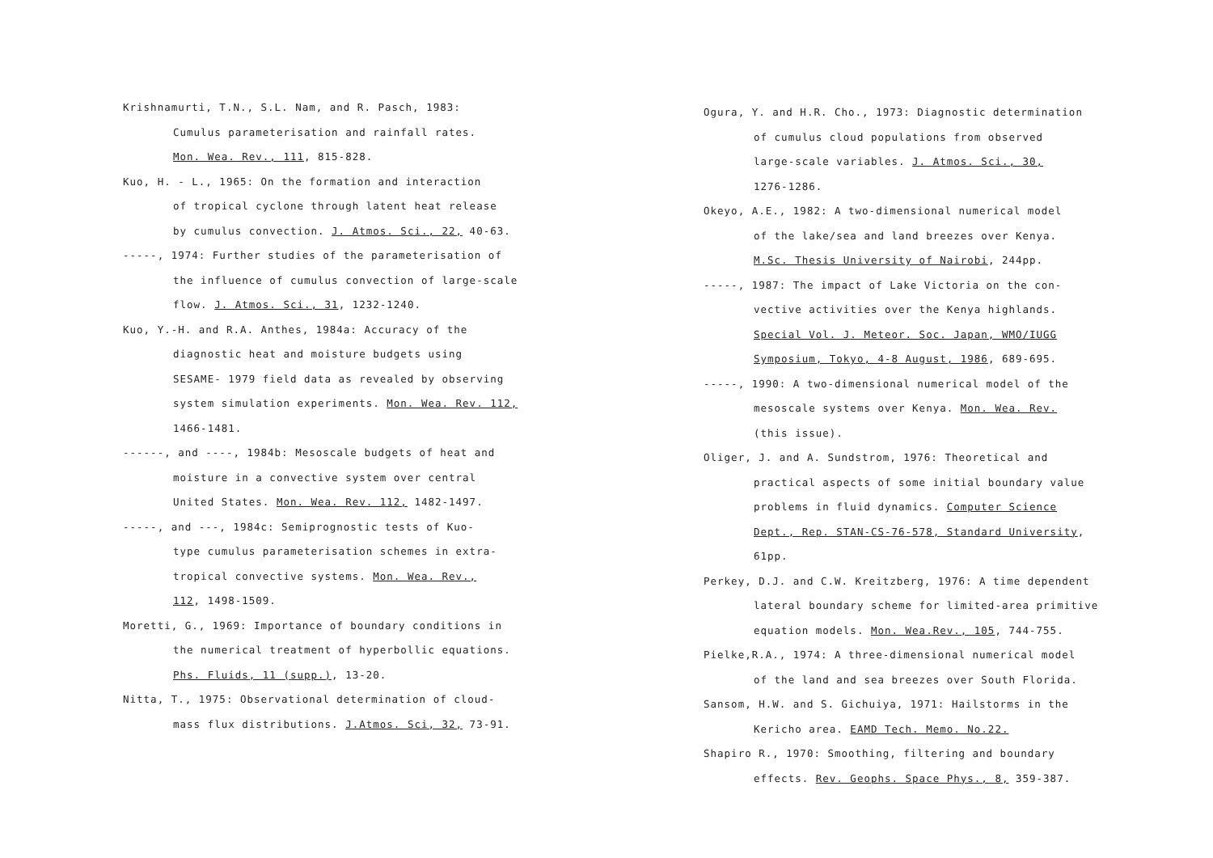Krishnamurti, T.N., S.L. Nam, and R. Pasch, 1983:
Cumulus parameterisation and rainfall rates.
Mon. Wea. Rev., 111, 815-828.
Kuo, H. - L., 1965: On the formation and interaction
of tropical cyclone through latent heat release
by cumulus convection. J. Atmos. Sci., 22, 40-63.
-----, 1974: Further studies of the parameterisation of
the influence of cumulus convection of large-scale
flow. J. Atmos. Sci., 31, 1232-1240.
Kuo, Y.-H. and R.A. Anthes, 1984a: Accuracy of the
diagnostic heat and moisture budgets using
SESAME- 1979 field data as revealed by observing
system simulation experiments. Mon. Wea. Rev. 112,
1466-1481.
------, and ----, 1984b: Mesoscale budgets of heat and
moisture in a convective system over central
United States. Mon. Wea. Rev. 112, 1482-1497.
-----, and ---, 1984c: Semiprognostic tests of Kuo-
type cumulus parameterisation schemes in extra-
tropical convective systems. Mon. Wea. Rev.,
112, 1498-1509.
Moretti, G., 1969: Importance of boundary conditions in
the numerical treatment of hyperbollic equations.
Phs. Fluids, 11 (supp.), 13-20.
Nitta, T., 1975: Observational determination of cloud-
mass flux distributions. J.Atmos. Sci, 32, 73-91.
Ogura, Y. and H.R. Cho., 1973: Diagnostic determination
of cumulus cloud populations from observed
large-scale variables. J. Atmos. Sci., 30,
1276-1286.
Okeyo, A.E., 1982: A two-dimensional numerical model
of the lake/sea and land breezes over Kenya.
M.Sc. Thesis University of Nairobi, 244pp.
-----, 1987: The impact of Lake Victoria on the con-
vective activities over the Kenya highlands.
Special Vol. J. Meteor. Soc. Japan, WMO/IUGG
Symposium, Tokyo, 4-8 August, 1986, 689-695.
-----, 1990: A two-dimensional numerical model of the
mesoscale systems over Kenya. Mon. Wea. Rev.
(this issue).
Oliger, J. and A. Sundstrom, 1976: Theoretical and
practical aspects of some initial boundary value
problems in fluid dynamics. Computer Science
Dept., Rep. STAN-CS-76-578, Standard University,
61pp.
Perkey, D.J. and C.W. Kreitzberg, 1976: A time dependent
lateral boundary scheme for limited-area primitive
equation models. Mon. Wea.Rev., 105, 744-755.
Pielke,R.A., 1974: A three-dimensional numerical model
of the land and sea breezes over South Florida.
Sansom, H.W. and S. Gichuiya, 1971: Hailstorms in the
Kericho area. EAMD Tech. Memo. No.22.
Shapiro R., 1970: Smoothing, filtering and boundary
effects. Rev. Geophs. Space Phys., 8, 359-387.